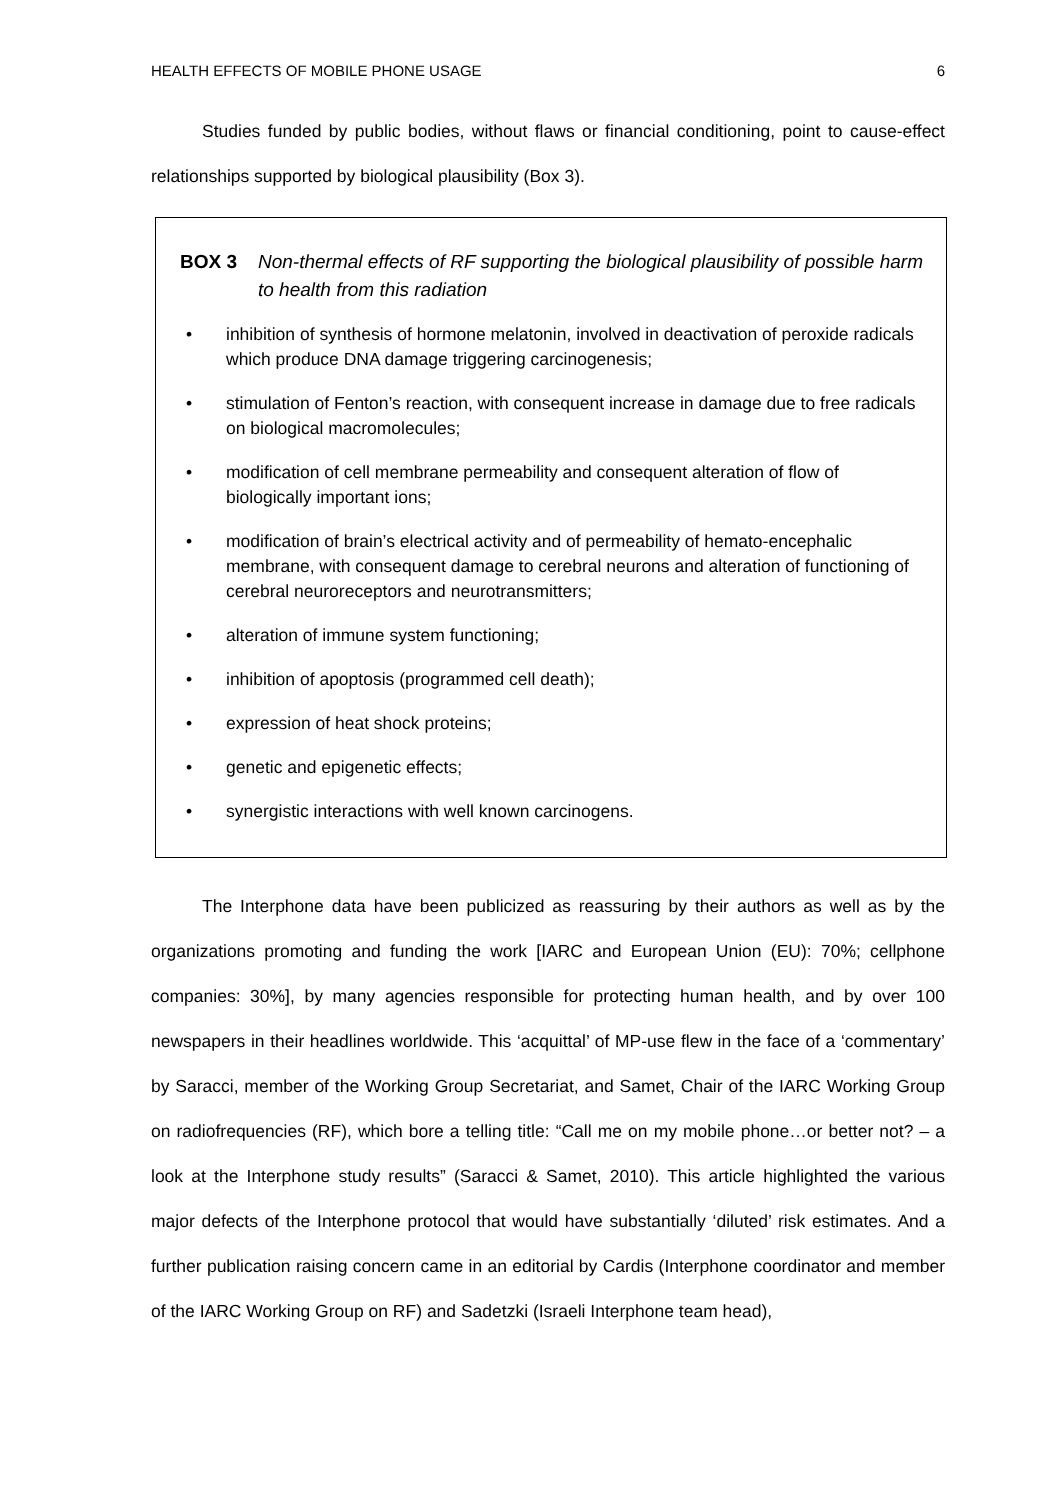HEALTH EFFECTS OF MOBILE PHONE USAGE 6
Studies funded by public bodies, without flaws or financial conditioning, point to cause-effect relationships supported by biological plausibility (Box 3).
BOX 3 Non-thermal effects of RF supporting the biological plausibility of possible harm to health from this radiation
• inhibition of synthesis of hormone melatonin, involved in deactivation of peroxide radicals which produce DNA damage triggering carcinogenesis;
• stimulation of Fenton’s reaction, with consequent increase in damage due to free radicals on biological macromolecules;
• modification of cell membrane permeability and consequent alteration of flow of biologically important ions;
• modification of brain’s electrical activity and of permeability of hemato-encephalic membrane, with consequent damage to cerebral neurons and alteration of functioning of cerebral neuroreceptors and neurotransmitters;
• alteration of immune system functioning;
• inhibition of apoptosis (programmed cell death);
• expression of heat shock proteins;
• genetic and epigenetic effects;
• synergistic interactions with well known carcinogens.
The Interphone data have been publicized as reassuring by their authors as well as by the organizations promoting and funding the work [IARC and European Union (EU): 70%; cellphone companies: 30%], by many agencies responsible for protecting human health, and by over 100 newspapers in their headlines worldwide. This ‘acquittal’ of MP-use flew in the face of a ‘commentary’ by Saracci, member of the Working Group Secretariat, and Samet, Chair of the IARC Working Group on radiofrequencies (RF), which bore a telling title: “Call me on my mobile phone…or better not? – a look at the Interphone study results” (Saracci & Samet, 2010). This article highlighted the various major defects of the Interphone protocol that would have substantially ‘diluted’ risk estimates. And a further publication raising concern came in an editorial by Cardis (Interphone coordinator and member of the IARC Working Group on RF) and Sadetzki (Israeli Interphone team head),